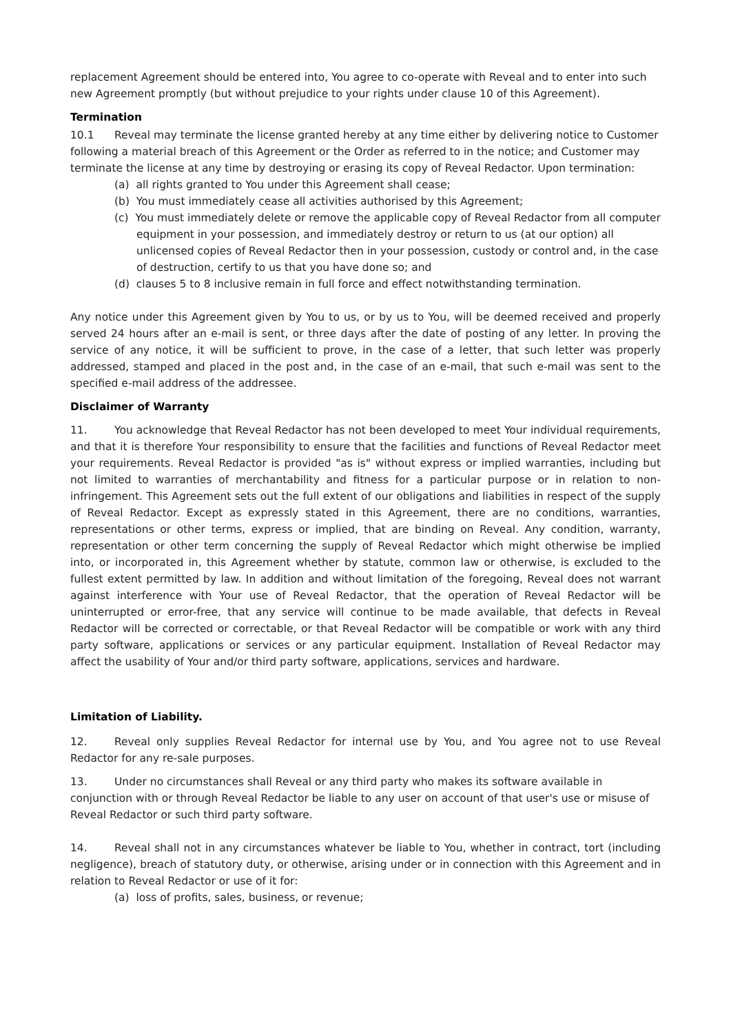replacement Agreement should be entered into, You agree to co-operate with Reveal and to enter into such new Agreement promptly (but without prejudice to your rights under clause 10 of this Agreement).
Termination
10.1 Reveal may terminate the license granted hereby at any time either by delivering notice to Customer following a material breach of this Agreement or the Order as referred to in the notice; and Customer may terminate the license at any time by destroying or erasing its copy of Reveal Redactor. Upon termination:
(a) all rights granted to You under this Agreement shall cease;
(b) You must immediately cease all activities authorised by this Agreement;
(c) You must immediately delete or remove the applicable copy of Reveal Redactor from all computer equipment in your possession, and immediately destroy or return to us (at our option) all unlicensed copies of Reveal Redactor then in your possession, custody or control and, in the case of destruction, certify to us that you have done so; and
(d) clauses 5 to 8 inclusive remain in full force and effect notwithstanding termination.
Any notice under this Agreement given by You to us, or by us to You, will be deemed received and properly served 24 hours after an e-mail is sent, or three days after the date of posting of any letter. In proving the service of any notice, it will be sufficient to prove, in the case of a letter, that such letter was properly addressed, stamped and placed in the post and, in the case of an e-mail, that such e-mail was sent to the specified e-mail address of the addressee.
Disclaimer of Warranty
11. You acknowledge that Reveal Redactor has not been developed to meet Your individual requirements, and that it is therefore Your responsibility to ensure that the facilities and functions of Reveal Redactor meet your requirements. Reveal Redactor is provided "as is" without express or implied warranties, including but not limited to warranties of merchantability and fitness for a particular purpose or in relation to non-infringement. This Agreement sets out the full extent of our obligations and liabilities in respect of the supply of Reveal Redactor. Except as expressly stated in this Agreement, there are no conditions, warranties, representations or other terms, express or implied, that are binding on Reveal. Any condition, warranty, representation or other term concerning the supply of Reveal Redactor which might otherwise be implied into, or incorporated in, this Agreement whether by statute, common law or otherwise, is excluded to the fullest extent permitted by law. In addition and without limitation of the foregoing, Reveal does not warrant against interference with Your use of Reveal Redactor, that the operation of Reveal Redactor will be uninterrupted or error-free, that any service will continue to be made available, that defects in Reveal Redactor will be corrected or correctable, or that Reveal Redactor will be compatible or work with any third party software, applications or services or any particular equipment. Installation of Reveal Redactor may affect the usability of Your and/or third party software, applications, services and hardware.
Limitation of Liability.
12. Reveal only supplies Reveal Redactor for internal use by You, and You agree not to use Reveal Redactor for any re-sale purposes.
13. Under no circumstances shall Reveal or any third party who makes its software available in conjunction with or through Reveal Redactor be liable to any user on account of that user's use or misuse of Reveal Redactor or such third party software.
14. Reveal shall not in any circumstances whatever be liable to You, whether in contract, tort (including negligence), breach of statutory duty, or otherwise, arising under or in connection with this Agreement and in relation to Reveal Redactor or use of it for:
(a) loss of profits, sales, business, or revenue;